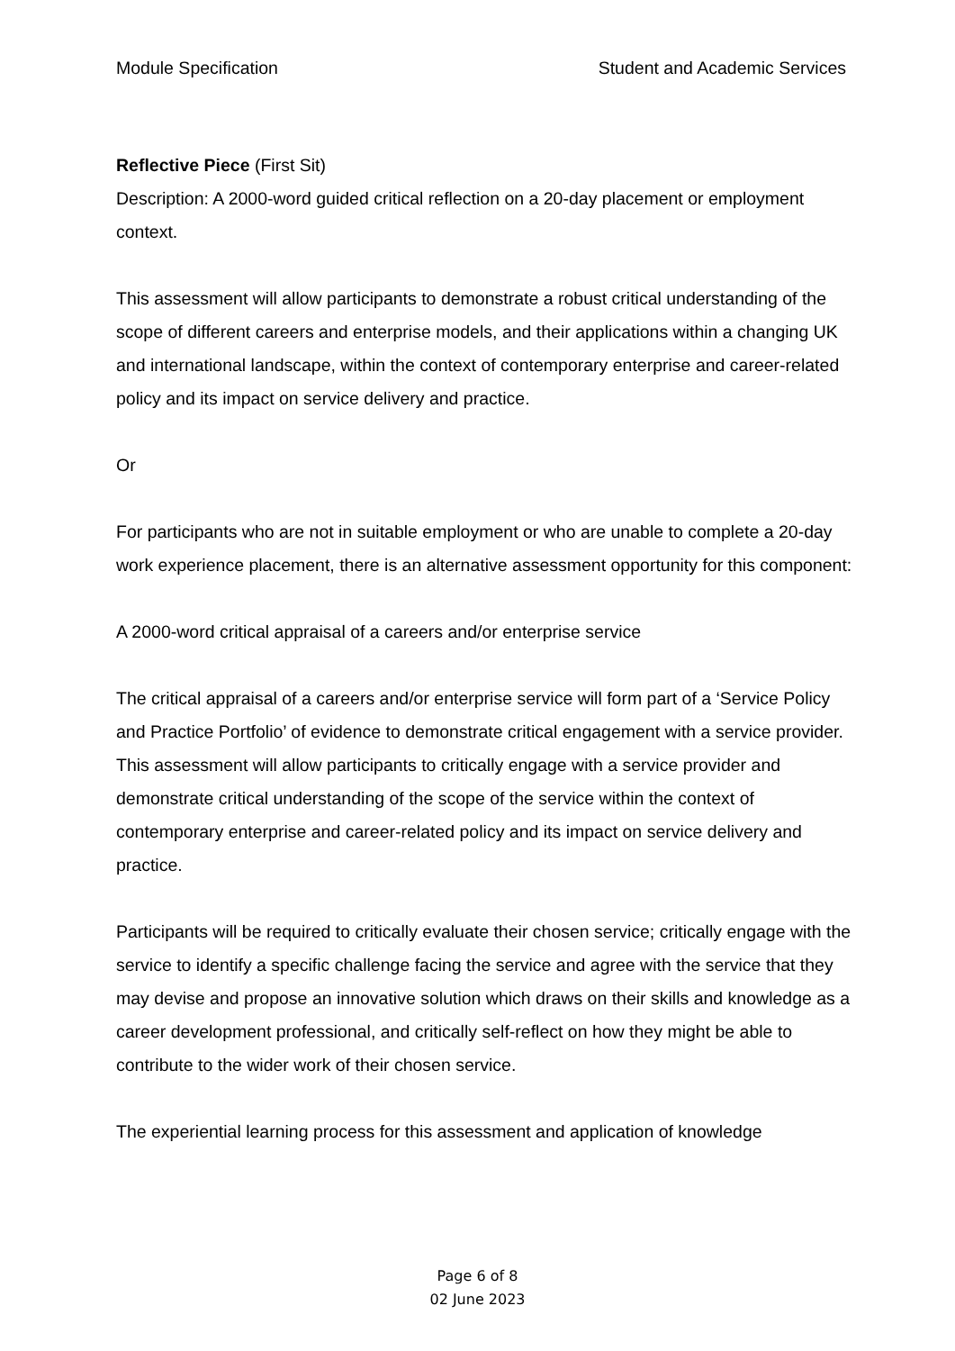Module Specification Student and Academic Services
Reflective Piece (First Sit)
Description: A 2000-word guided critical reflection on a 20-day placement or employment context.
This assessment will allow participants to demonstrate a robust critical understanding of the scope of different careers and enterprise models, and their applications within a changing UK and international landscape, within the context of contemporary enterprise and career-related policy and its impact on service delivery and practice.
Or
For participants who are not in suitable employment or who are unable to complete a 20-day work experience placement, there is an alternative assessment opportunity for this component:
A 2000-word critical appraisal of a careers and/or enterprise service
The critical appraisal of a careers and/or enterprise service will form part of a ‘Service Policy and Practice Portfolio’ of evidence to demonstrate critical engagement with a service provider. This assessment will allow participants to critically engage with a service provider and demonstrate critical understanding of the scope of the service within the context of contemporary enterprise and career-related policy and its impact on service delivery and practice.
Participants will be required to critically evaluate their chosen service; critically engage with the service to identify a specific challenge facing the service and agree with the service that they may devise and propose an innovative solution which draws on their skills and knowledge as a career development professional, and critically self-reflect on how they might be able to contribute to the wider work of their chosen service.
The experiential learning process for this assessment and application of knowledge
Page 6 of 8
02 June 2023